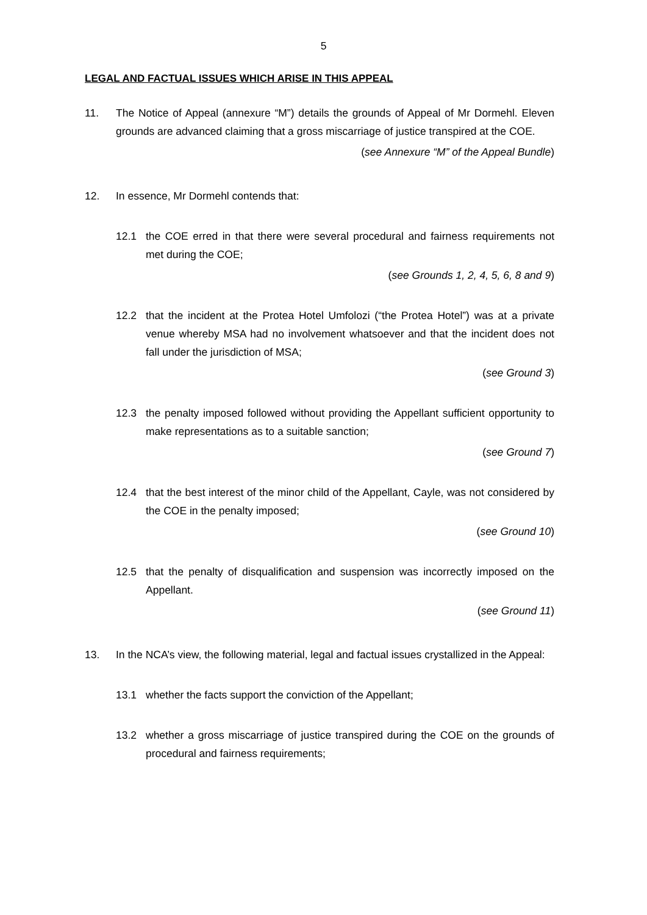5
LEGAL AND FACTUAL ISSUES WHICH ARISE IN THIS APPEAL
11. The Notice of Appeal (annexure “M”) details the grounds of Appeal of Mr Dormehl. Eleven grounds are advanced claiming that a gross miscarriage of justice transpired at the COE.
(see Annexure “M” of the Appeal Bundle)
12. In essence, Mr Dormehl contends that:
12.1 the COE erred in that there were several procedural and fairness requirements not met during the COE;
(see Grounds 1, 2, 4, 5, 6, 8 and 9)
12.2 that the incident at the Protea Hotel Umfolozi (“the Protea Hotel”) was at a private venue whereby MSA had no involvement whatsoever and that the incident does not fall under the jurisdiction of MSA;
(see Ground 3)
12.3 the penalty imposed followed without providing the Appellant sufficient opportunity to make representations as to a suitable sanction;
(see Ground 7)
12.4 that the best interest of the minor child of the Appellant, Cayle, was not considered by the COE in the penalty imposed;
(see Ground 10)
12.5 that the penalty of disqualification and suspension was incorrectly imposed on the Appellant.
(see Ground 11)
13. In the NCA’s view, the following material, legal and factual issues crystallized in the Appeal:
13.1 whether the facts support the conviction of the Appellant;
13.2 whether a gross miscarriage of justice transpired during the COE on the grounds of procedural and fairness requirements;